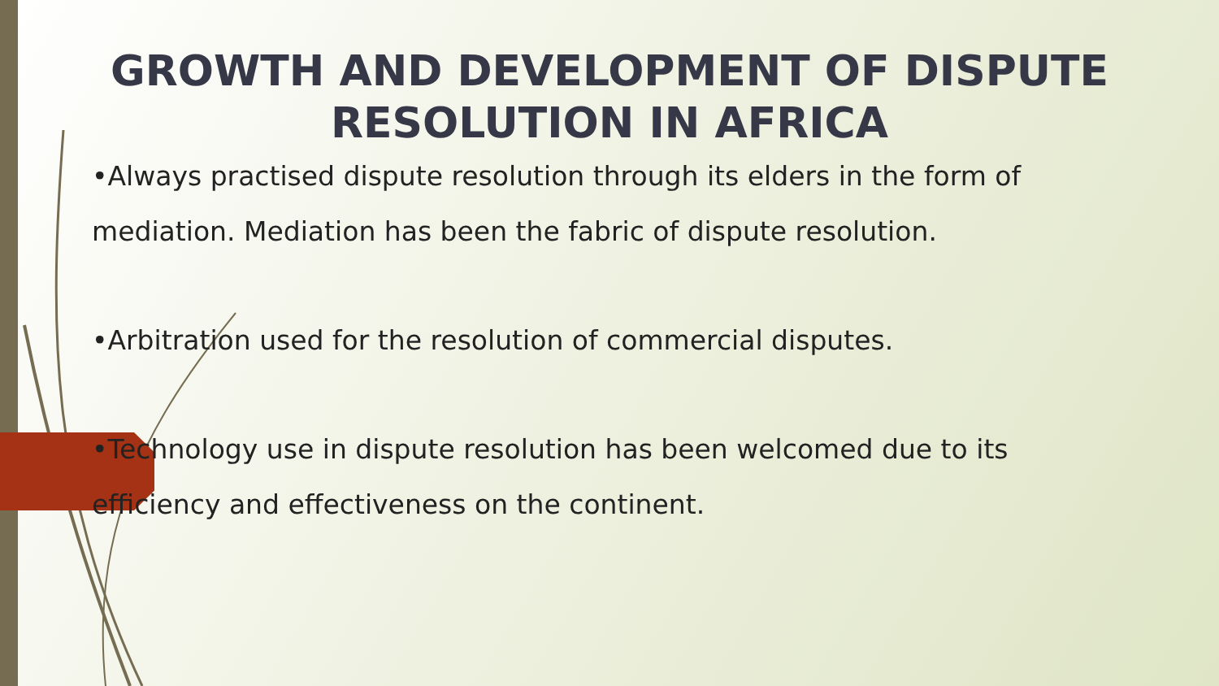GROWTH AND DEVELOPMENT OF DISPUTE RESOLUTION IN AFRICA
•Always practised dispute resolution through its elders in the form of
mediation. Mediation has been the fabric of dispute resolution.
•Arbitration used for the resolution of commercial disputes.
•Technology use in dispute resolution has been welcomed due to its
efficiency and effectiveness on the continent.